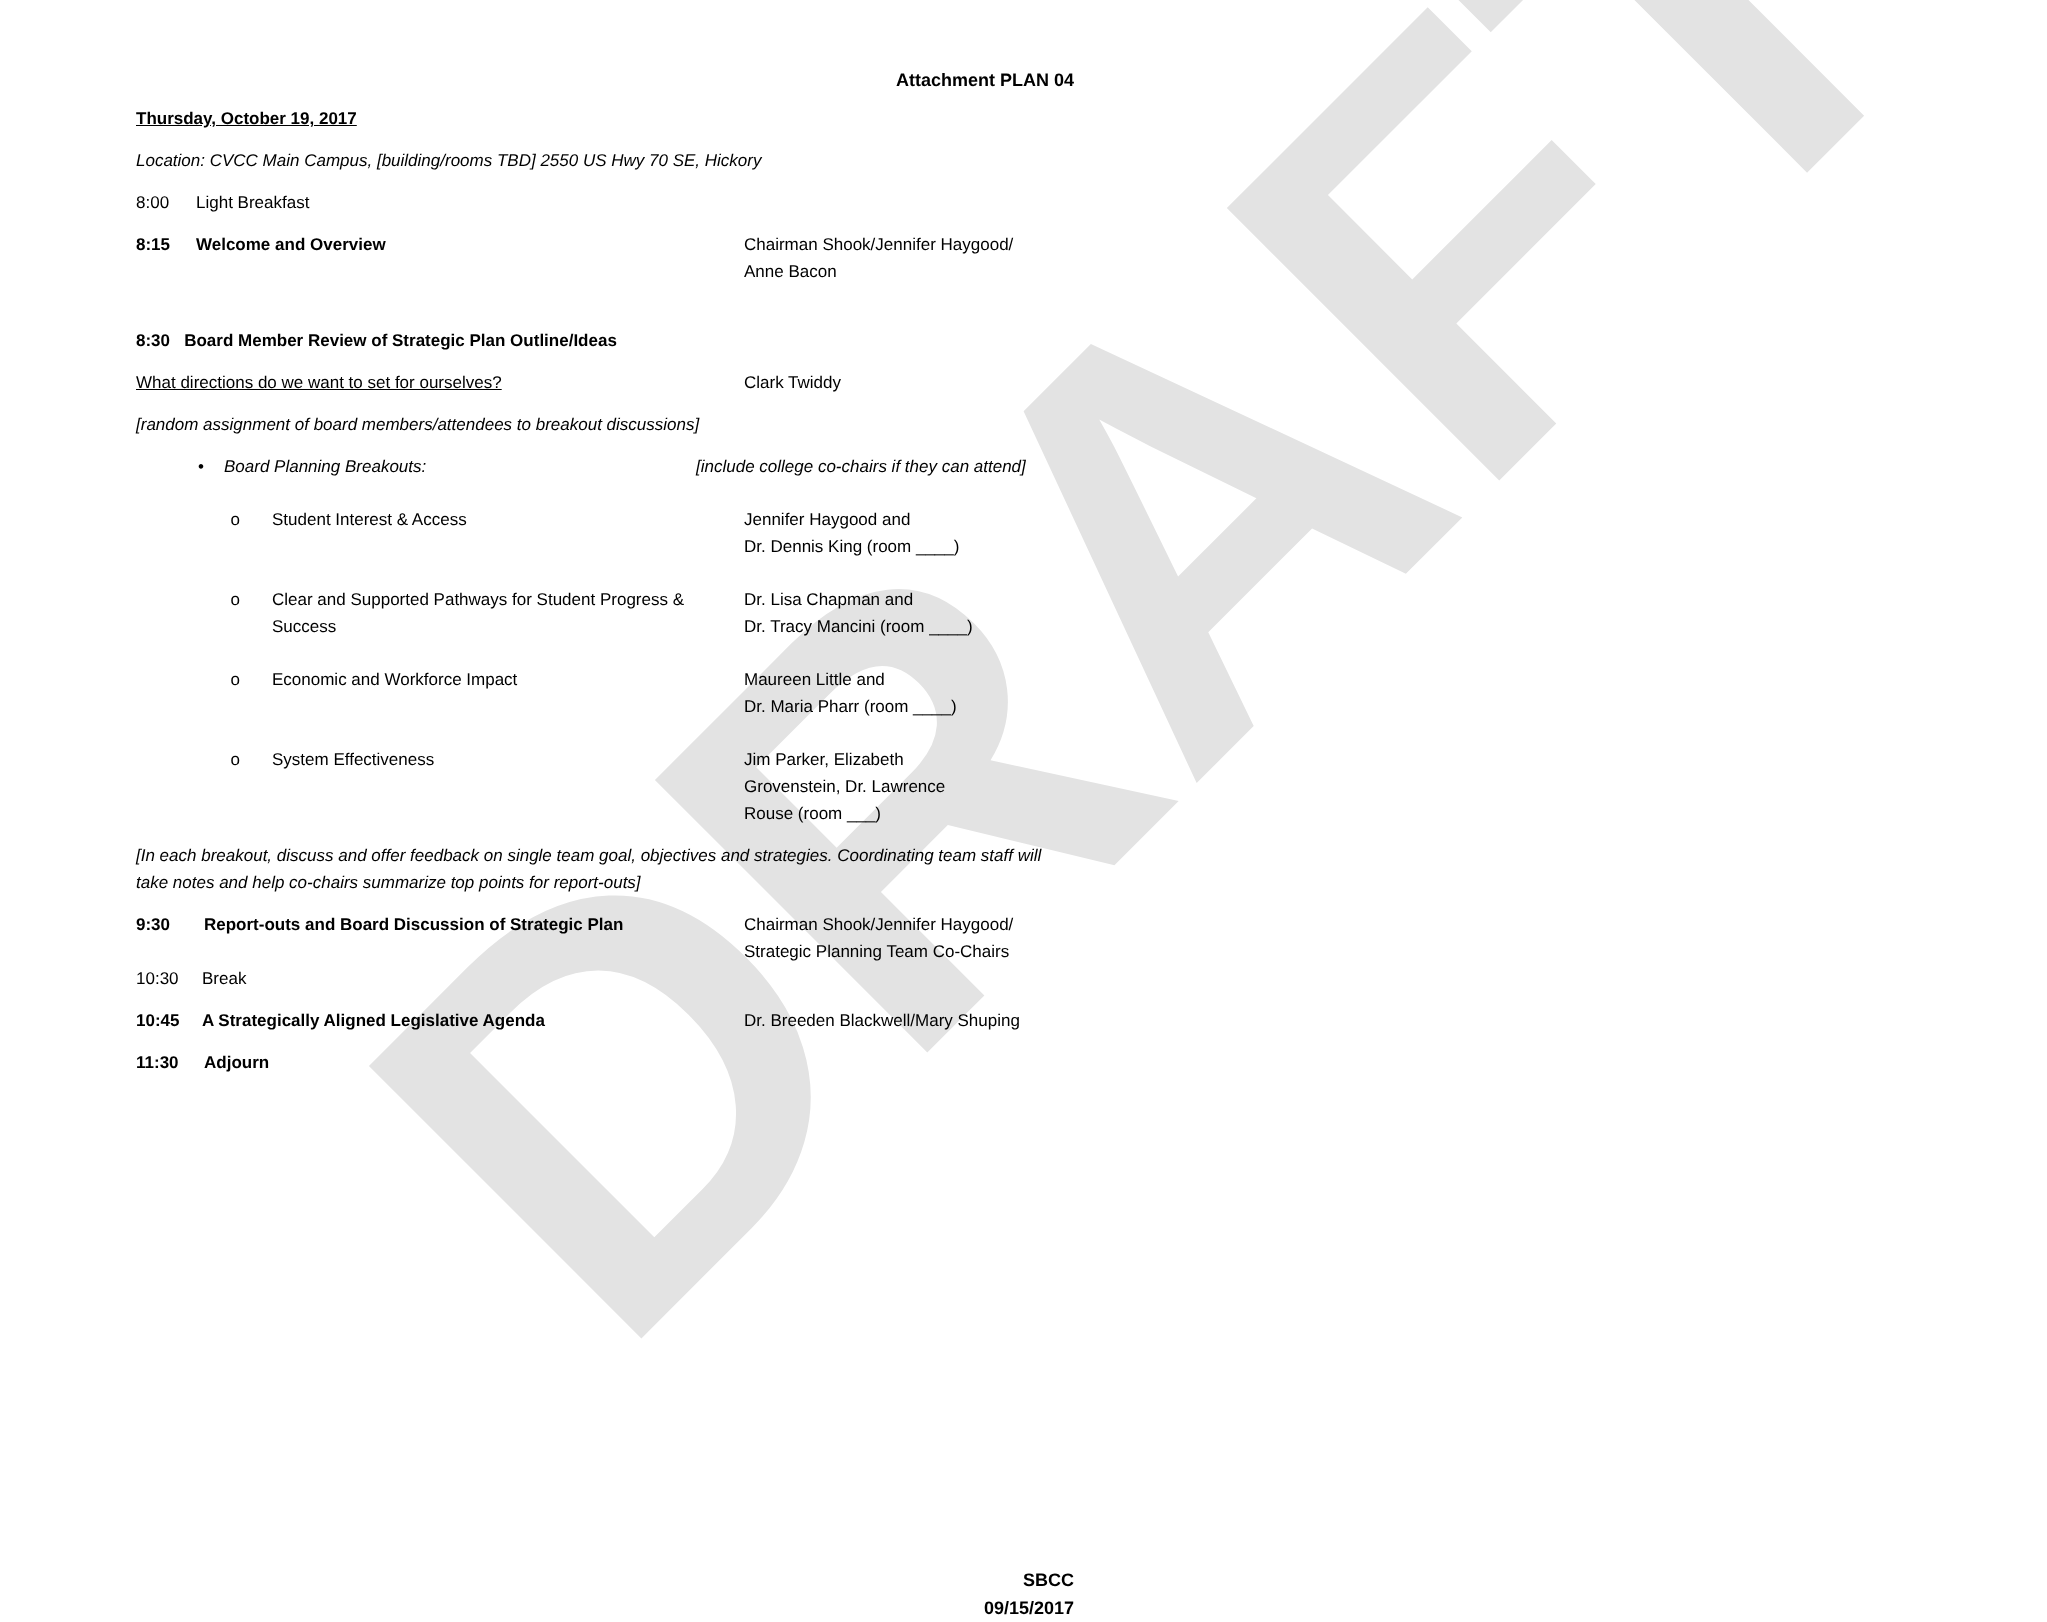DRAFT
Attachment PLAN 04
Thursday, October 19, 2017
Location: CVCC Main Campus, [building/rooms TBD] 2550 US Hwy 70 SE, Hickory
8:00 Light Breakfast
8:15 Welcome and Overview Chairman Shook/Jennifer Haygood/
Anne Bacon
8:30 Board Member Review of Strategic Plan Outline/Ideas
What directions do we want to set for ourselves? Clark Twiddy
[random assignment of board members/attendees to breakout discussions]
• Board Planning Breakouts: [include college co-chairs if they can attend]
o Student Interest & Access Jennifer Haygood and
Dr. Dennis King (room ____)
o Clear and Supported Pathways for Student Progress & Success
Dr. Lisa Chapman and
Dr. Tracy Mancini (room ____)
o Economic and Workforce Impact Maureen Little and
Dr. Maria Pharr (room ____)
o System Effectiveness Jim Parker, Elizabeth Grovenstein, Dr. Lawrence Rouse (room ___)
[In each breakout, discuss and offer feedback on single team goal, objectives and strategies. Coordinating team staff will take notes and help co-chairs summarize top points for report-outs]
9:30 Report-outs and Board Discussion of Strategic Plan Chairman Shook/Jennifer Haygood/
Strategic Planning Team Co-Chairs
10:30 Break
10:45 A Strategically Aligned Legislative Agenda Dr. Breeden Blackwell/Mary Shuping
11:30 Adjourn
SBCC
09/15/2017